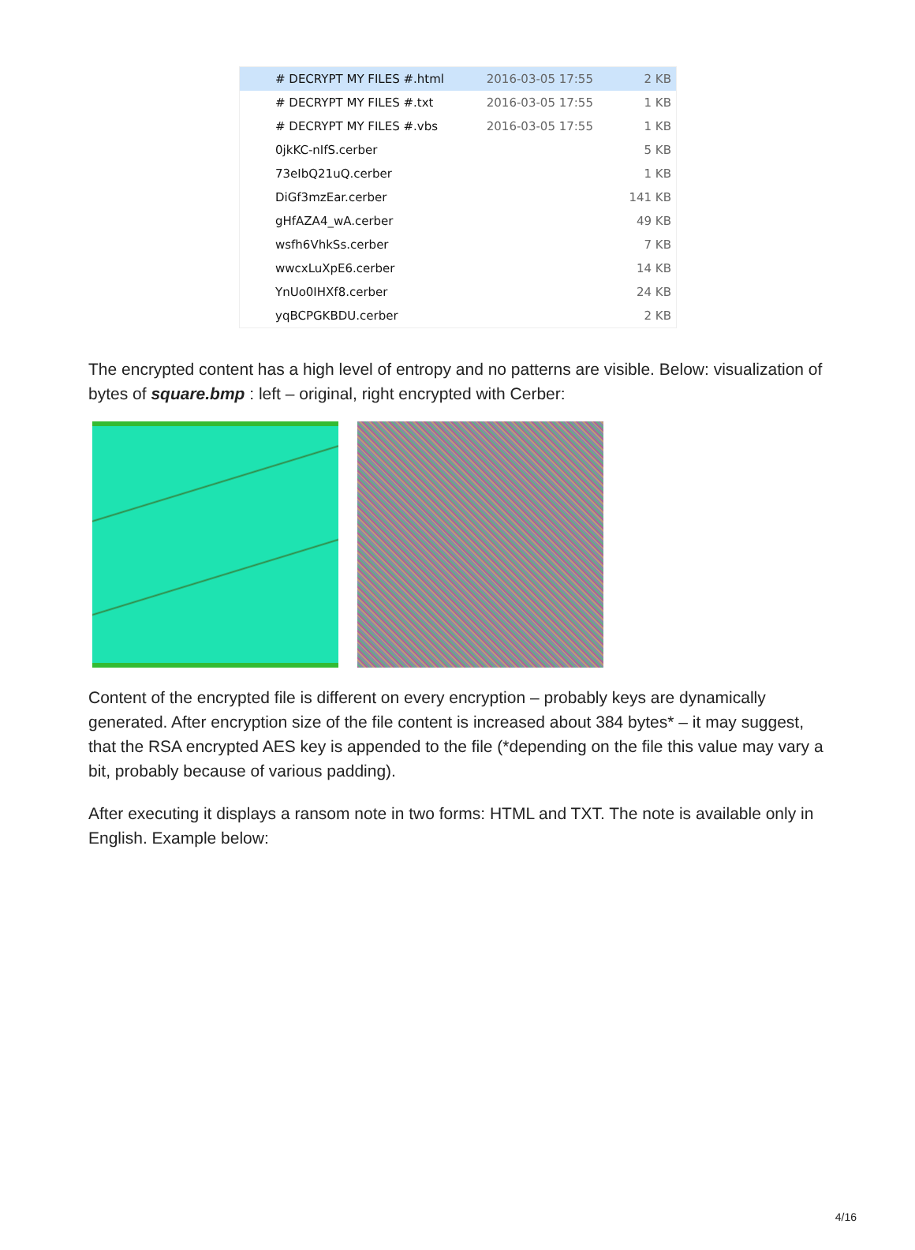| # DECRYPT MY FILES #.html | 2016-03-05 17:55 | 2 KB |
| # DECRYPT MY FILES #.txt | 2016-03-05 17:55 | 1 KB |
| # DECRYPT MY FILES #.vbs | 2016-03-05 17:55 | 1 KB |
| 0jkKC-nIfS.cerber | | 5 KB |
| 73eIbQ21uQ.cerber | | 1 KB |
| DiGf3mzEar.cerber | | 141 KB |
| gHfAZA4_wA.cerber | | 49 KB |
| wsfh6VhkSs.cerber | | 7 KB |
| wwcxLuXpE6.cerber | | 14 KB |
| YnUo0IHXf8.cerber | | 24 KB |
| yqBCPGKBDU.cerber | | 2 KB |
The encrypted content has a high level of entropy and no patterns are visible. Below: visualization of bytes of square.bmp : left – original, right encrypted with Cerber:
Content of the encrypted file is different on every encryption – probably keys are dynamically generated. After encryption size of the file content is increased about 384 bytes* – it may suggest, that the RSA encrypted AES key is appended to the file (*depending on the file this value may vary a bit, probably because of various padding).
After executing it displays a ransom note in two forms: HTML and TXT. The note is available only in English. Example below:
4/16